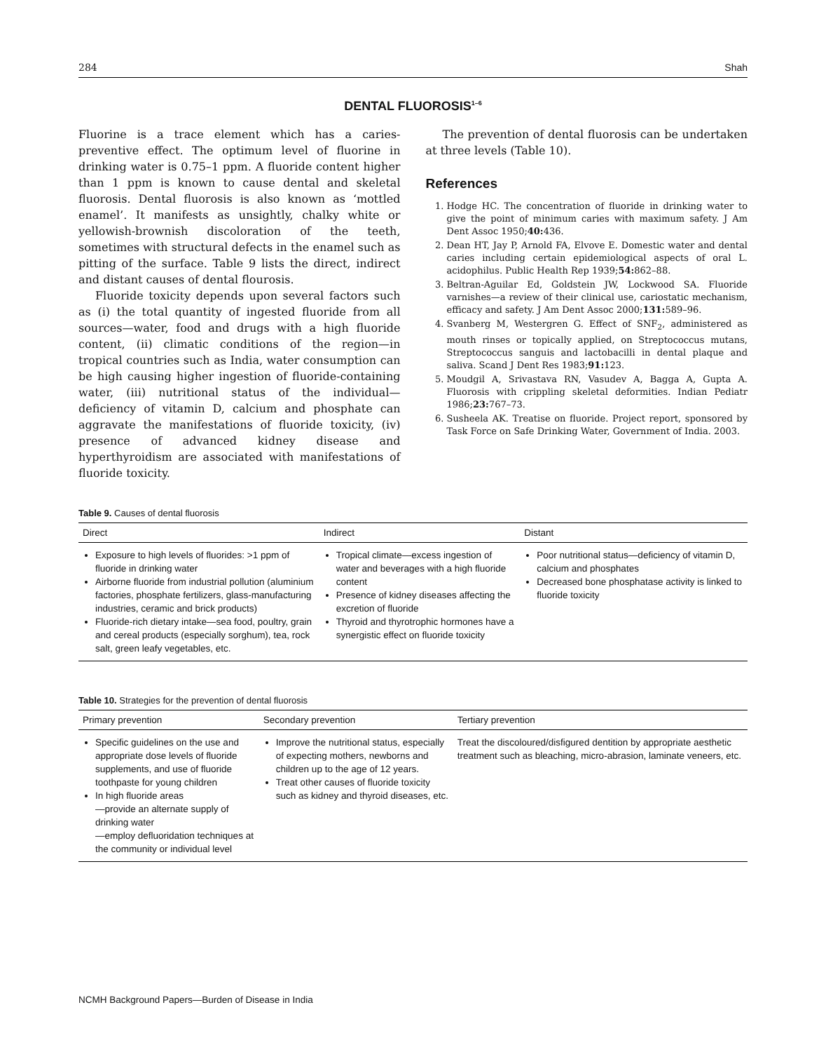284 Shah
DENTAL FLUOROSIS<sup>1–6</sup>
Fluorine is a trace element which has a caries-preventive effect. The optimum level of fluorine in drinking water is 0.75–1 ppm. A fluoride content higher than 1 ppm is known to cause dental and skeletal fluorosis. Dental fluorosis is also known as ‘mottled enamel’. It manifests as unsightly, chalky white or yellowish-brownish discoloration of the teeth, sometimes with structural defects in the enamel such as pitting of the surface. Table 9 lists the direct, indirect and distant causes of dental flourosis.
Fluoride toxicity depends upon several factors such as (i) the total quantity of ingested fluoride from all sources—water, food and drugs with a high fluoride content, (ii) climatic conditions of the region—in tropical countries such as India, water consumption can be high causing higher ingestion of fluoride-containing water, (iii) nutritional status of the individual—deficiency of vitamin D, calcium and phosphate can aggravate the manifestations of fluoride toxicity, (iv) presence of advanced kidney disease and hyperthyroidism are associated with manifestations of fluoride toxicity.
The prevention of dental fluorosis can be undertaken at three levels (Table 10).
References
1. Hodge HC. The concentration of fluoride in drinking water to give the point of minimum caries with maximum safety. J Am Dent Assoc 1950;40: 436.
2. Dean HT, Jay P, Arnold FA, Elvove E. Domestic water and dental caries including certain epidemiological aspects of oral L. acidophilus. Public Health Rep 1939;54: 862–88.
3. Beltran-Aguilar Ed, Goldstein JW, Lockwood SA. Fluoride varnishes—a review of their clinical use, cariostatic mechanism, efficacy and safety. J Am Dent Assoc 2000;131: 589–96.
4. Svanberg M, Westergren G. Effect of SNF<sub>2</sub>, administered as mouth rinses or topically applied, on Streptococcus mutans, Streptococcus sanguis and lactobacilli in dental plaque and saliva. Scand J Dent Res 1983;91: 123.
5. Moudgil A, Srivastava RN, Vasudev A, Bagga A, Gupta A. Fluorosis with crippling skeletal deformities. Indian Pediatr 1986;23: 767–73.
6. Susheela AK. Treatise on fluoride. Project report, sponsored by Task Force on Safe Drinking Water, Government of India. 2003.
Table 9. Causes of dental fluorosis
| Direct | Indirect | Distant |
| --- | --- | --- |
| Exposure to high levels of fluorides: >1 ppm of fluoride in drinking water Airborne fluoride from industrial pollution (aluminium factories, phosphate fertilizers, glass-manufacturing industries, ceramic and brick products) Fluoride-rich dietary intake—sea food, poultry, grain and cereal products (especially sorghum), tea, rock salt, green leafy vegetables, etc. | Tropical climate—excess ingestion of water and beverages with a high fluoride content Presence of kidney diseases affecting the excretion of fluoride Thyroid and thyrotrophic hormones have a synergistic effect on fluoride toxicity | Poor nutritional status—deficiency of vitamin D, calcium and phosphates Decreased bone phosphatase activity is linked to fluoride toxicity |
Table 10. Strategies for the prevention of dental fluorosis
| Primary prevention | Secondary prevention | Tertiary prevention |
| --- | --- | --- |
| Specific guidelines on the use and appropriate dose levels of fluoride supplements, and use of fluoride toothpaste for young children In high fluoride areas —provide an alternate supply of drinking water —employ defluoridation techniques at the community or individual level | Improve the nutritional status, especially of expecting mothers, newborns and children up to the age of 12 years. Treat other causes of fluoride toxicity such as kidney and thyroid diseases, etc. | Treat the discoloured/disfigured dentition by appropriate aesthetic treatment such as bleaching, micro-abrasion, laminate veneers, etc. |
NCMH Background Papers—Burden of Disease in India